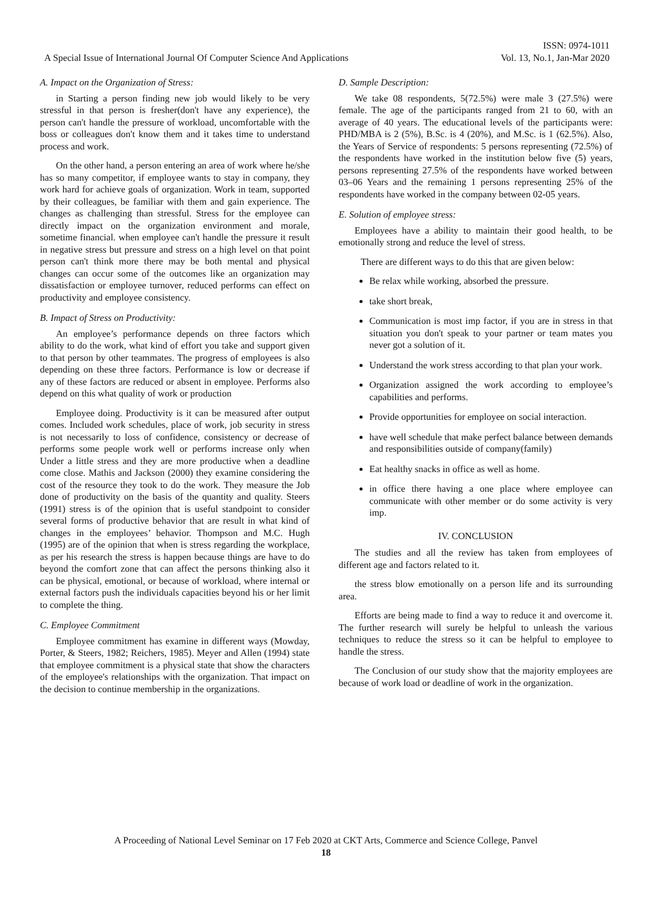ISSN: 0974-1011
A Special Issue of International Journal Of Computer Science And Applications Vol. 13, No.1, Jan-Mar 2020
A. Impact on the Organization of Stress:
in Starting a person finding new job would likely to be very stressful in that person is fresher(don't have any experience), the person can't handle the pressure of workload, uncomfortable with the boss or colleagues don't know them and it takes time to understand process and work.
On the other hand, a person entering an area of work where he/she has so many competitor, if employee wants to stay in company, they work hard for achieve goals of organization. Work in team, supported by their colleagues, be familiar with them and gain experience. The changes as challenging than stressful. Stress for the employee can directly impact on the organization environment and morale, sometime financial. when employee can't handle the pressure it result in negative stress but pressure and stress on a high level on that point person can't think more there may be both mental and physical changes can occur some of the outcomes like an organization may dissatisfaction or employee turnover, reduced performs can effect on productivity and employee consistency.
B. Impact of Stress on Productivity:
An employee’s performance depends on three factors which ability to do the work, what kind of effort you take and support given to that person by other teammates. The progress of employees is also depending on these three factors. Performance is low or decrease if any of these factors are reduced or absent in employee. Performs also depend on this what quality of work or production
Employee doing. Productivity is it can be measured after output comes. Included work schedules, place of work, job security in stress is not necessarily to loss of confidence, consistency or decrease of performs some people work well or performs increase only when Under a little stress and they are more productive when a deadline come close. Mathis and Jackson (2000) they examine considering the cost of the resource they took to do the work. They measure the Job done of productivity on the basis of the quantity and quality. Steers (1991) stress is of the opinion that is useful standpoint to consider several forms of productive behavior that are result in what kind of changes in the employees’ behavior. Thompson and M.C. Hugh (1995) are of the opinion that when is stress regarding the workplace, as per his research the stress is happen because things are have to do beyond the comfort zone that can affect the persons thinking also it can be physical, emotional, or because of workload, where internal or external factors push the individuals capacities beyond his or her limit to complete the thing.
C. Employee Commitment
Employee commitment has examine in different ways (Mowday, Porter, & Steers, 1982; Reichers, 1985). Meyer and Allen (1994) state that employee commitment is a physical state that show the characters of the employee's relationships with the organization. That impact on the decision to continue membership in the organizations.
D. Sample Description:
We take 08 respondents, 5(72.5%) were male 3 (27.5%) were female. The age of the participants ranged from 21 to 60, with an average of 40 years. The educational levels of the participants were: PHD/MBA is 2 (5%), B.Sc. is 4 (20%), and M.Sc. is 1 (62.5%). Also, the Years of Service of respondents: 5 persons representing (72.5%) of the respondents have worked in the institution below five (5) years, persons representing 27.5% of the respondents have worked between 03–06 Years and the remaining 1 persons representing 25% of the respondents have worked in the company between 02-05 years.
E. Solution of employee stress:
Employees have a ability to maintain their good health, to be emotionally strong and reduce the level of stress.
There are different ways to do this that are given below:
Be relax while working, absorbed the pressure.
take short break,
Communication is most imp factor, if you are in stress in that situation you don't speak to your partner or team mates you never got a solution of it.
Understand the work stress according to that plan your work.
Organization assigned the work according to employee’s capabilities and performs.
Provide opportunities for employee on social interaction.
have well schedule that make perfect balance between demands and responsibilities outside of company(family)
Eat healthy snacks in office as well as home.
in office there having a one place where employee can communicate with other member or do some activity is very imp.
IV. CONCLUSION
The studies and all the review has taken from employees of different age and factors related to it.
the stress blow emotionally on a person life and its surrounding area.
Efforts are being made to find a way to reduce it and overcome it. The further research will surely be helpful to unleash the various techniques to reduce the stress so it can be helpful to employee to handle the stress.
The Conclusion of our study show that the majority employees are because of work load or deadline of work in the organization.
A Proceeding of National Level Seminar on 17 Feb 2020 at CKT Arts, Commerce and Science College, Panvel
18